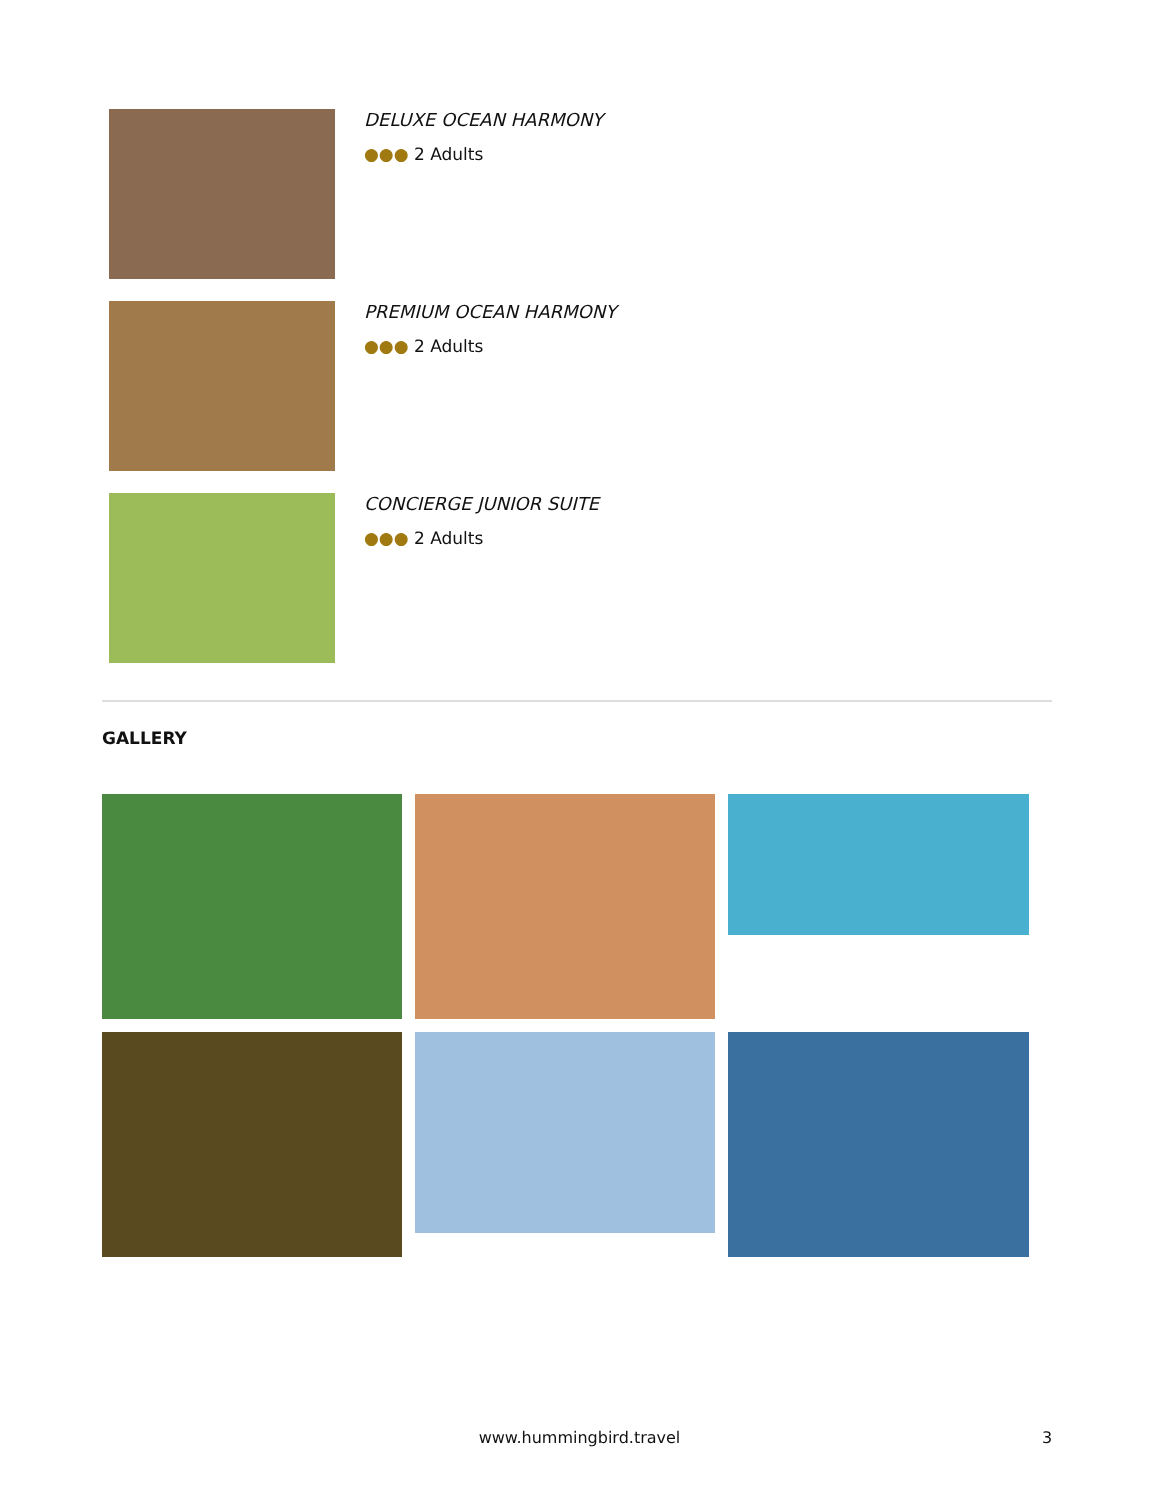DELUXE OCEAN HARMONY
●●● 2 Adults
PREMIUM OCEAN HARMONY
●●● 2 Adults
CONCIERGE JUNIOR SUITE
●●● 2 Adults
GALLERY
www.hummingbird.travel 3